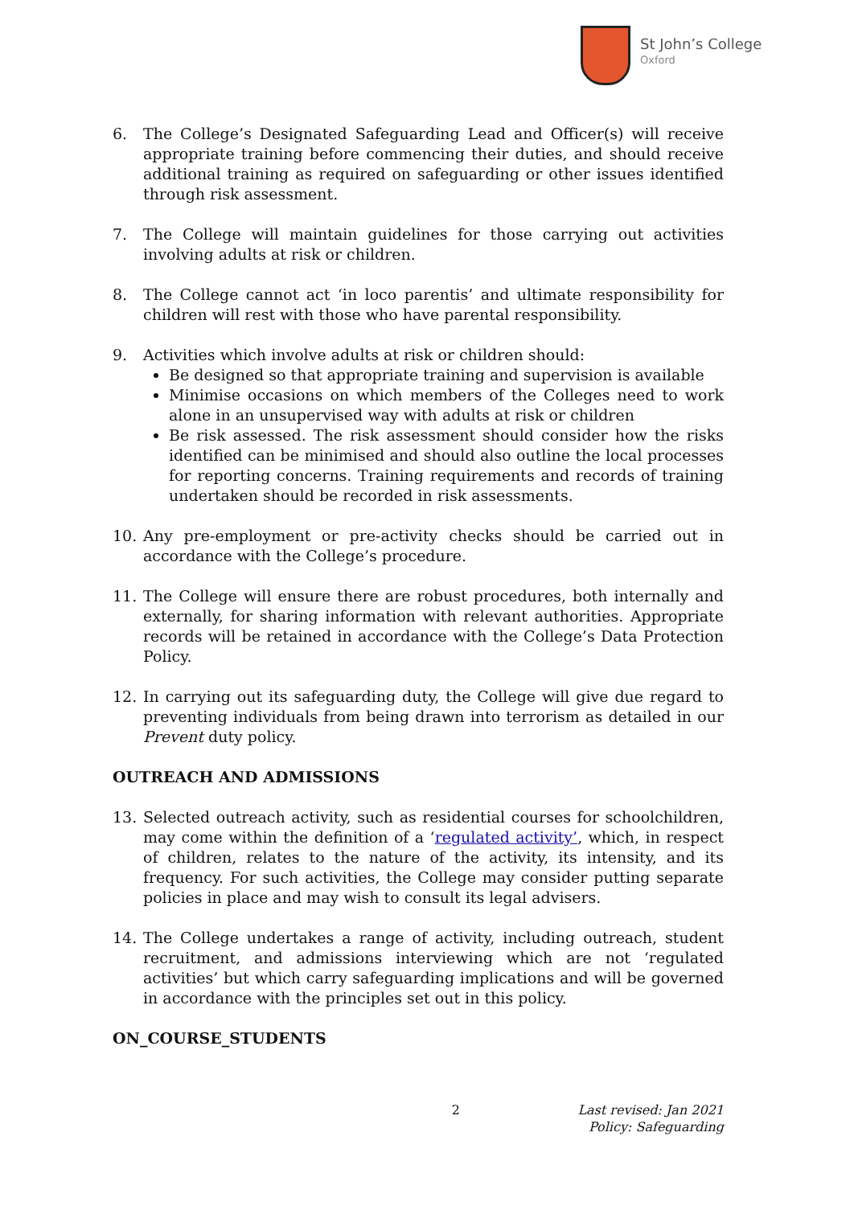St John’s College
Oxford
6. The College’s Designated Safeguarding Lead and Officer(s) will receive appropriate training before commencing their duties, and should receive additional training as required on safeguarding or other issues identified through risk assessment.
7. The College will maintain guidelines for those carrying out activities involving adults at risk or children.
8. The College cannot act ‘in loco parentis’ and ultimate responsibility for children will rest with those who have parental responsibility.
9. Activities which involve adults at risk or children should:
Be designed so that appropriate training and supervision is available
Minimise occasions on which members of the Colleges need to work alone in an unsupervised way with adults at risk or children
Be risk assessed. The risk assessment should consider how the risks identified can be minimised and should also outline the local processes for reporting concerns. Training requirements and records of training undertaken should be recorded in risk assessments.
10. Any pre-employment or pre-activity checks should be carried out in accordance with the College’s procedure.
11. The College will ensure there are robust procedures, both internally and externally, for sharing information with relevant authorities. Appropriate records will be retained in accordance with the College’s Data Protection Policy.
12. In carrying out its safeguarding duty, the College will give due regard to preventing individuals from being drawn into terrorism as detailed in our Prevent duty policy.
OUTREACH AND ADMISSIONS
13. Selected outreach activity, such as residential courses for schoolchildren, may come within the definition of a ‘regulated activity’, which, in respect of children, relates to the nature of the activity, its intensity, and its frequency. For such activities, the College may consider putting separate policies in place and may wish to consult its legal advisers.
14. The College undertakes a range of activity, including outreach, student recruitment, and admissions interviewing which are not ‘regulated activities’ but which carry safeguarding implications and will be governed in accordance with the principles set out in this policy.
ON_COURSE_STUDENTS
2 Last revised: Jan 2021
Policy: Safeguarding